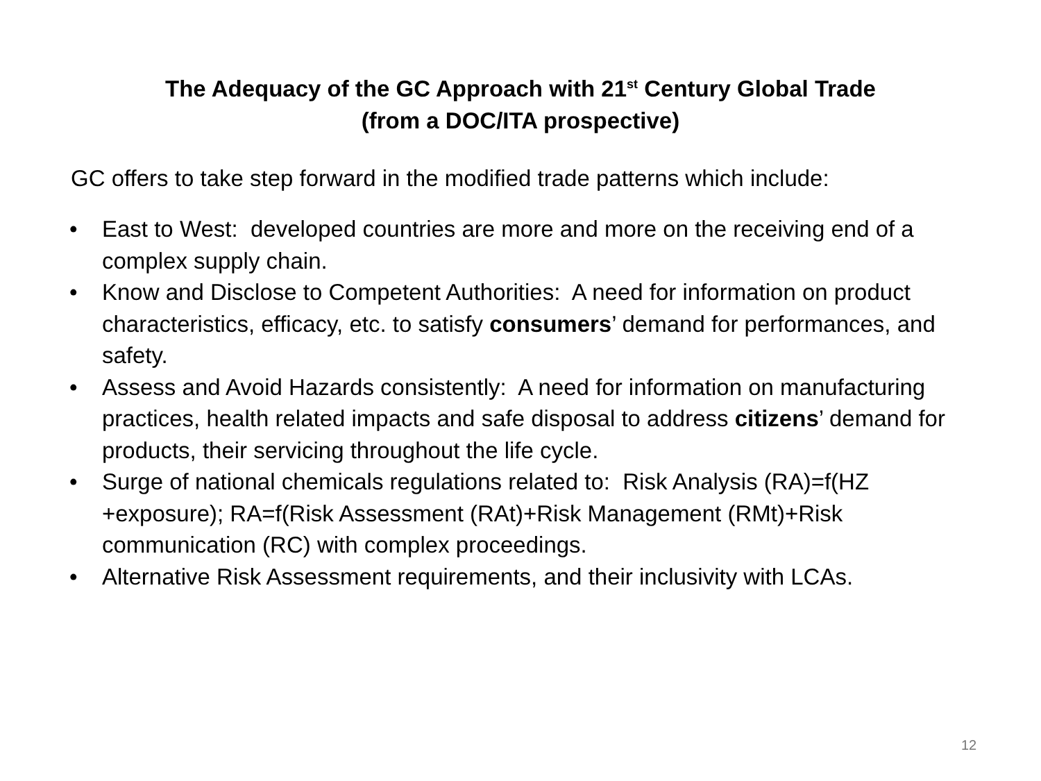The Adequacy of the GC Approach with 21<sup>st</sup> Century Global Trade
(from a DOC/ITA prospective)
GC offers to take step forward in the modified trade patterns which include:
• East to West: developed countries are more and more on the receiving end of a complex supply chain.
• Know and Disclose to Competent Authorities: A need for information on product characteristics, efficacy, etc. to satisfy consumers’ demand for performances, and safety.
• Assess and Avoid Hazards consistently: A need for information on manufacturing practices, health related impacts and safe disposal to address citizens’ demand for products, their servicing throughout the life cycle.
• Surge of national chemicals regulations related to: Risk Analysis (RA)=f(HZ +exposure); RA=f(Risk Assessment (RAt)+Risk Management (RMt)+Risk communication (RC) with complex proceedings.
• Alternative Risk Assessment requirements, and their inclusivity with LCAs.
12